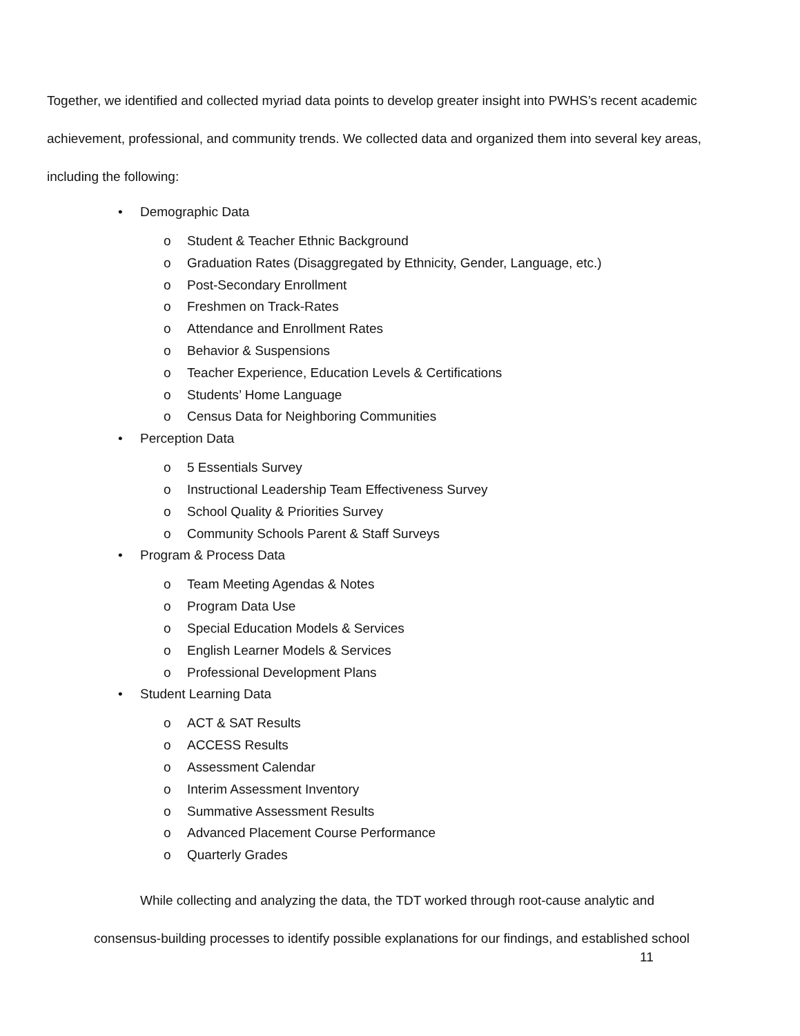Together, we identified and collected myriad data points to develop greater insight into PWHS’s recent academic achievement, professional, and community trends. We collected data and organized them into several key areas, including the following:
• Demographic Data
o Student & Teacher Ethnic Background
o Graduation Rates (Disaggregated by Ethnicity, Gender, Language, etc.)
o Post-Secondary Enrollment
o Freshmen on Track-Rates
o Attendance and Enrollment Rates
o Behavior & Suspensions
o Teacher Experience, Education Levels & Certifications
o Students’ Home Language
o Census Data for Neighboring Communities
• Perception Data
o 5 Essentials Survey
o Instructional Leadership Team Effectiveness Survey
o School Quality & Priorities Survey
o Community Schools Parent & Staff Surveys
• Program & Process Data
o Team Meeting Agendas & Notes
o Program Data Use
o Special Education Models & Services
o English Learner Models & Services
o Professional Development Plans
• Student Learning Data
o ACT & SAT Results
o ACCESS Results
o Assessment Calendar
o Interim Assessment Inventory
o Summative Assessment Results
o Advanced Placement Course Performance
o Quarterly Grades
While collecting and analyzing the data, the TDT worked through root-cause analytic and
consensus-building processes to identify possible explanations for our findings, and established school
11